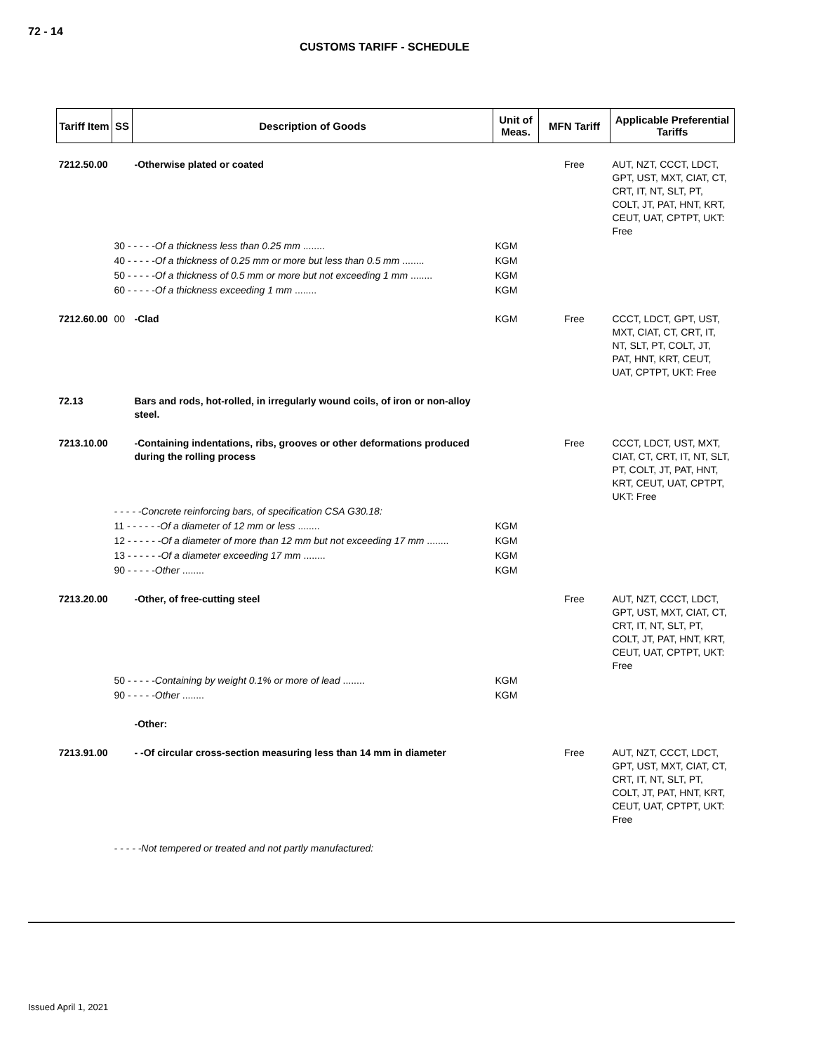72 - 14
CUSTOMS TARIFF - SCHEDULE
| Tariff Item | SS | Description of Goods | Unit of Meas. | MFN Tariff | Applicable Preferential Tariffs |
| --- | --- | --- | --- | --- | --- |
| 7212.50.00 | | -Otherwise plated or coated | | Free | AUT, NZT, CCCT, LDCT, GPT, UST, MXT, CIAT, CT, CRT, IT, NT, SLT, PT, COLT, JT, PAT, HNT, KRT, CEUT, UAT, CPTPT, UKT: Free |
| | 30 - - - - - Of a thickness less than 0.25 mm ........ | | KGM | | |
| | 40 - - - - - Of a thickness of 0.25 mm or more but less than 0.5 mm ........ | | KGM | | |
| | 50 - - - - - Of a thickness of 0.5 mm or more but not exceeding 1 mm ........ | | KGM | | |
| | 60 - - - - - Of a thickness exceeding 1 mm ........ | | KGM | | |
| 7212.60.00 | 00 | -Clad | KGM | Free | CCCT, LDCT, GPT, UST, MXT, CIAT, CT, CRT, IT, NT, SLT, PT, COLT, JT, PAT, HNT, KRT, CEUT, UAT, CPTPT, UKT: Free |
| 72.13 | | Bars and rods, hot-rolled, in irregularly wound coils, of iron or non-alloy steel. | | | |
| 7213.10.00 | | -Containing indentations, ribs, grooves or other deformations produced during the rolling process | | Free | CCCT, LDCT, UST, MXT, CIAT, CT, CRT, IT, NT, SLT, PT, COLT, JT, PAT, HNT, KRT, CEUT, UAT, CPTPT, UKT: Free |
| | - - - - -Concrete reinforcing bars, of specification CSA G30.18: | | | | |
| | 11 - - - - - - Of a diameter of 12 mm or less ........ | | KGM | | |
| | 12 - - - - - - Of a diameter of more than 12 mm but not exceeding 17 mm ........ | | KGM | | |
| | 13 - - - - - - Of a diameter exceeding 17 mm ........ | | KGM | | |
| | 90 - - - - - Other ........ | | KGM | | |
| 7213.20.00 | | -Other, of free-cutting steel | | Free | AUT, NZT, CCCT, LDCT, GPT, UST, MXT, CIAT, CT, CRT, IT, NT, SLT, PT, COLT, JT, PAT, HNT, KRT, CEUT, UAT, CPTPT, UKT: Free |
| | 50 - - - - - Containing by weight 0.1% or more of lead ........ | | KGM | | |
| | 90 - - - - - Other ........ | | KGM | | |
| | | -Other: | | | |
| 7213.91.00 | | - -Of circular cross-section measuring less than 14 mm in diameter | | Free | AUT, NZT, CCCT, LDCT, GPT, UST, MXT, CIAT, CT, CRT, IT, NT, SLT, PT, COLT, JT, PAT, HNT, KRT, CEUT, UAT, CPTPT, UKT: Free |
| | - - - - -Not tempered or treated and not partly manufactured: | | | | |
Issued April 1, 2021